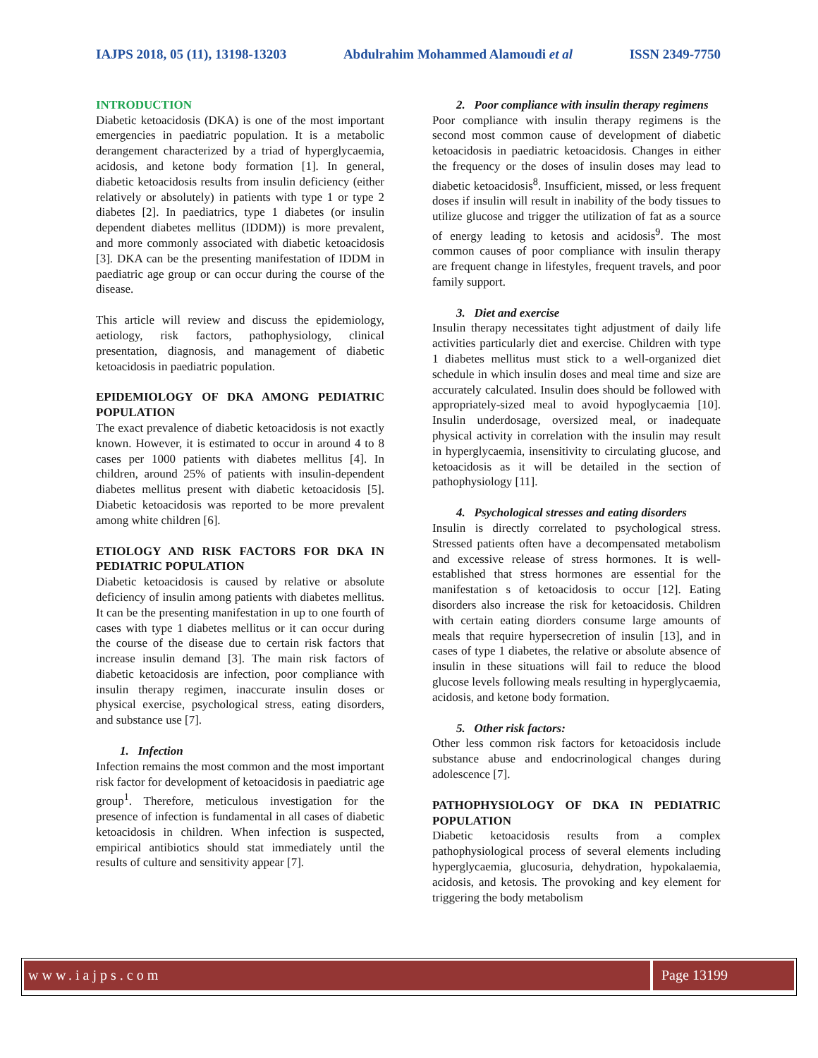IAJPS 2018, 05 (11), 13198-13203 Abdulrahim Mohammed Alamoudi et al ISSN 2349-7750
INTRODUCTION
Diabetic ketoacidosis (DKA) is one of the most important emergencies in paediatric population. It is a metabolic derangement characterized by a triad of hyperglycaemia, acidosis, and ketone body formation [1]. In general, diabetic ketoacidosis results from insulin deficiency (either relatively or absolutely) in patients with type 1 or type 2 diabetes [2]. In paediatrics, type 1 diabetes (or insulin dependent diabetes mellitus (IDDM)) is more prevalent, and more commonly associated with diabetic ketoacidosis [3]. DKA can be the presenting manifestation of IDDM in paediatric age group or can occur during the course of the disease.
This article will review and discuss the epidemiology, aetiology, risk factors, pathophysiology, clinical presentation, diagnosis, and management of diabetic ketoacidosis in paediatric population.
EPIDEMIOLOGY OF DKA AMONG PEDIATRIC POPULATION
The exact prevalence of diabetic ketoacidosis is not exactly known. However, it is estimated to occur in around 4 to 8 cases per 1000 patients with diabetes mellitus [4]. In children, around 25% of patients with insulin-dependent diabetes mellitus present with diabetic ketoacidosis [5]. Diabetic ketoacidosis was reported to be more prevalent among white children [6].
ETIOLOGY AND RISK FACTORS FOR DKA IN PEDIATRIC POPULATION
Diabetic ketoacidosis is caused by relative or absolute deficiency of insulin among patients with diabetes mellitus. It can be the presenting manifestation in up to one fourth of cases with type 1 diabetes mellitus or it can occur during the course of the disease due to certain risk factors that increase insulin demand [3]. The main risk factors of diabetic ketoacidosis are infection, poor compliance with insulin therapy regimen, inaccurate insulin doses or physical exercise, psychological stress, eating disorders, and substance use [7].
1. Infection
Infection remains the most common and the most important risk factor for development of ketoacidosis in paediatric age group<sup>1</sup>. Therefore, meticulous investigation for the presence of infection is fundamental in all cases of diabetic ketoacidosis in children. When infection is suspected, empirical antibiotics should stat immediately until the results of culture and sensitivity appear [7].
2. Poor compliance with insulin therapy regimens
Poor compliance with insulin therapy regimens is the second most common cause of development of diabetic ketoacidosis in paediatric ketoacidosis. Changes in either the frequency or the doses of insulin doses may lead to diabetic ketoacidosis<sup>8</sup>. Insufficient, missed, or less frequent doses if insulin will result in inability of the body tissues to utilize glucose and trigger the utilization of fat as a source of energy leading to ketosis and acidosis<sup>9</sup>. The most common causes of poor compliance with insulin therapy are frequent change in lifestyles, frequent travels, and poor family support.
3. Diet and exercise
Insulin therapy necessitates tight adjustment of daily life activities particularly diet and exercise. Children with type 1 diabetes mellitus must stick to a well-organized diet schedule in which insulin doses and meal time and size are accurately calculated. Insulin does should be followed with appropriately-sized meal to avoid hypoglycaemia [10]. Insulin underdosage, oversized meal, or inadequate physical activity in correlation with the insulin may result in hyperglycaemia, insensitivity to circulating glucose, and ketoacidosis as it will be detailed in the section of pathophysiology [11].
4. Psychological stresses and eating disorders
Insulin is directly correlated to psychological stress. Stressed patients often have a decompensated metabolism and excessive release of stress hormones. It is well-established that stress hormones are essential for the manifestation s of ketoacidosis to occur [12]. Eating disorders also increase the risk for ketoacidosis. Children with certain eating diorders consume large amounts of meals that require hypersecretion of insulin [13], and in cases of type 1 diabetes, the relative or absolute absence of insulin in these situations will fail to reduce the blood glucose levels following meals resulting in hyperglycaemia, acidosis, and ketone body formation.
5. Other risk factors:
Other less common risk factors for ketoacidosis include substance abuse and endocrinological changes during adolescence [7].
PATHOPHYSIOLOGY OF DKA IN PEDIATRIC POPULATION
Diabetic ketoacidosis results from a complex pathophysiological process of several elements including hyperglycaemia, glucosuria, dehydration, hypokalaemia, acidosis, and ketosis. The provoking and key element for triggering the body metabolism
www.iajps.com Page 13199